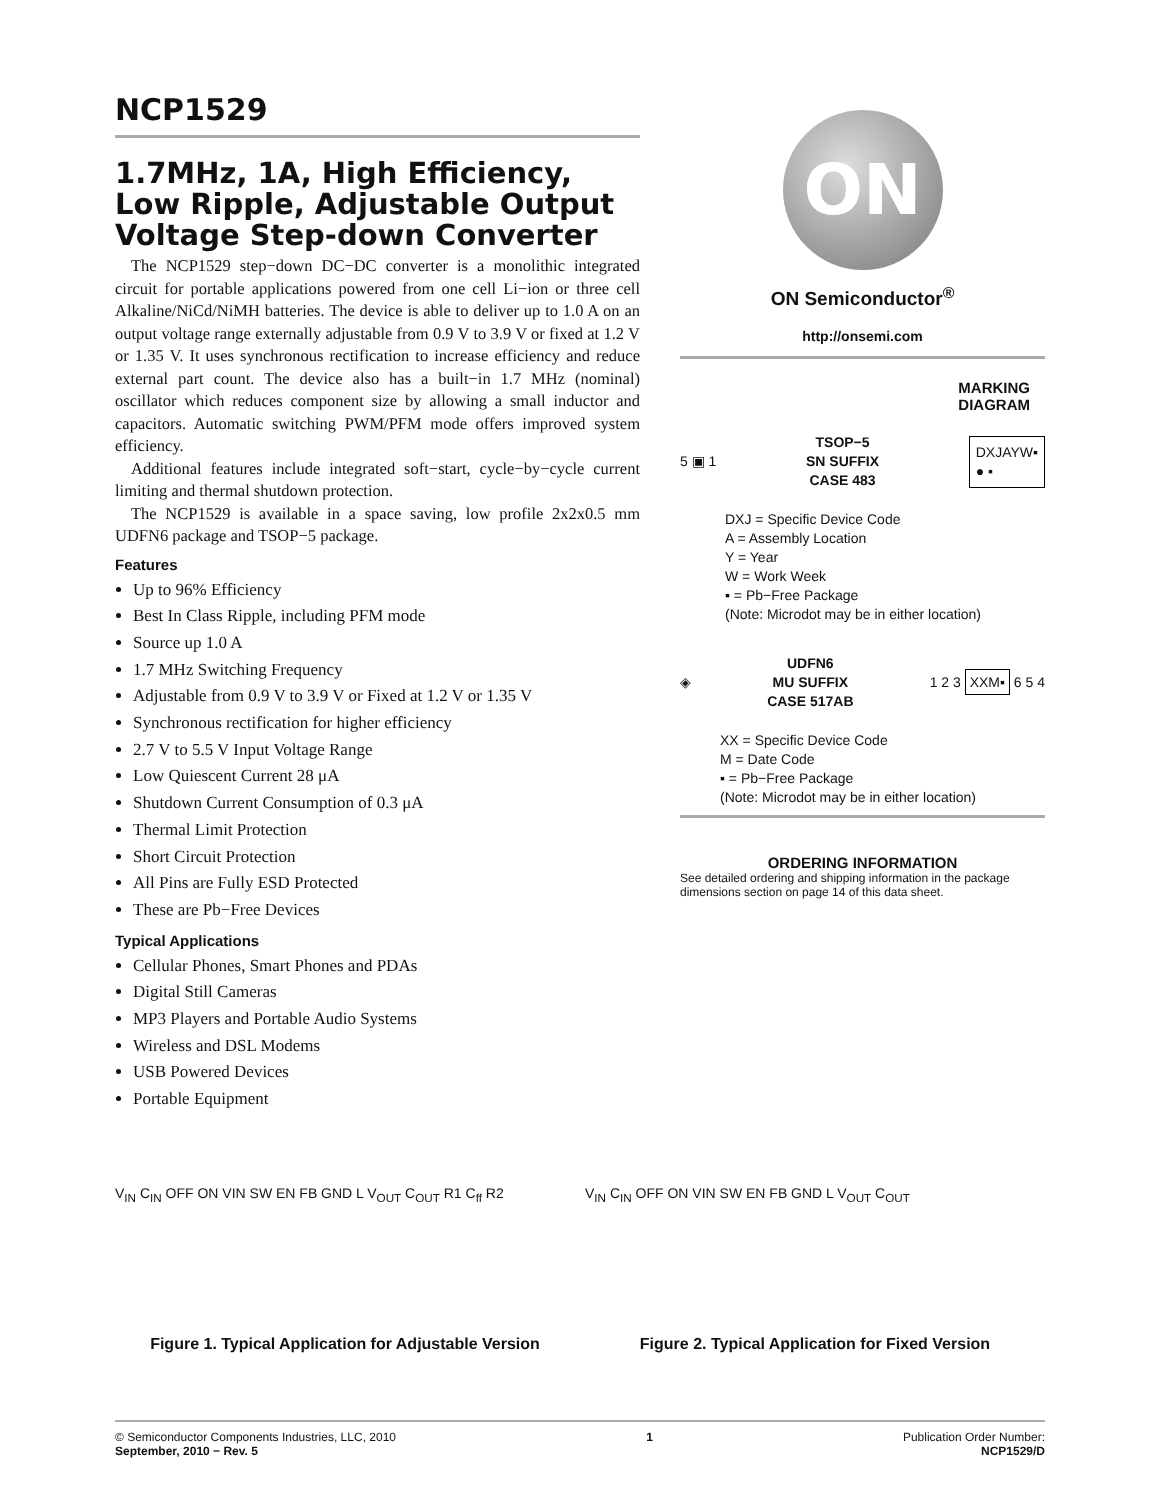NCP1529
1.7MHz, 1A, High Efficiency, Low Ripple, Adjustable Output Voltage Step-down Converter
The NCP1529 step−down DC−DC converter is a monolithic integrated circuit for portable applications powered from one cell Li−ion or three cell Alkaline/NiCd/NiMH batteries. The device is able to deliver up to 1.0 A on an output voltage range externally adjustable from 0.9 V to 3.9 V or fixed at 1.2 V or 1.35 V. It uses synchronous rectification to increase efficiency and reduce external part count. The device also has a built−in 1.7 MHz (nominal) oscillator which reduces component size by allowing a small inductor and capacitors. Automatic switching PWM/PFM mode offers improved system efficiency.
Additional features include integrated soft−start, cycle−by−cycle current limiting and thermal shutdown protection.
The NCP1529 is available in a space saving, low profile 2x2x0.5 mm UDFN6 package and TSOP−5 package.
Features
Up to 96% Efficiency
Best In Class Ripple, including PFM mode
Source up 1.0 A
1.7 MHz Switching Frequency
Adjustable from 0.9 V to 3.9 V or Fixed at 1.2 V or 1.35 V
Synchronous rectification for higher efficiency
2.7 V to 5.5 V Input Voltage Range
Low Quiescent Current 28 μA
Shutdown Current Consumption of 0.3 μA
Thermal Limit Protection
Short Circuit Protection
All Pins are Fully ESD Protected
These are Pb−Free Devices
Typical Applications
Cellular Phones, Smart Phones and PDAs
Digital Still Cameras
MP3 Players and Portable Audio Systems
Wireless and DSL Modems
USB Powered Devices
Portable Equipment
ON
ON Semiconductor<sup>®</sup>
http://onsemi.com
MARKING
DIAGRAM
5 ▣ 1 TSOP−5
SN SUFFIX
CASE 483 DXJAYW▪
● ▪
DXJ = Specific Device Code
A = Assembly Location
Y = Year
W = Work Week
▪ = Pb−Free Package
(Note: Microdot may be in either location)
◈ UDFN6
MU SUFFIX
CASE 517AB 1 2 3 XXM▪ 6 5 4
XX = Specific Device Code
M = Date Code
▪ = Pb−Free Package
(Note: Microdot may be in either location)
ORDERING INFORMATION
See detailed ordering and shipping information in the package dimensions section on page 14 of this data sheet.
V<sub>IN</sub> C<sub>IN</sub> OFF ON VIN SW EN FB GND L V<sub>OUT</sub> C<sub>OUT</sub> R1 C<sub>ff</sub> R2
Figure 1. Typical Application for Adjustable Version
V<sub>IN</sub> C<sub>IN</sub> OFF ON VIN SW EN FB GND L V<sub>OUT</sub> C<sub>OUT</sub>
Figure 2. Typical Application for Fixed Version
© Semiconductor Components Industries, LLC, 2010
September, 2010 − Rev. 5
1 Publication Order Number:
NCP1529/D